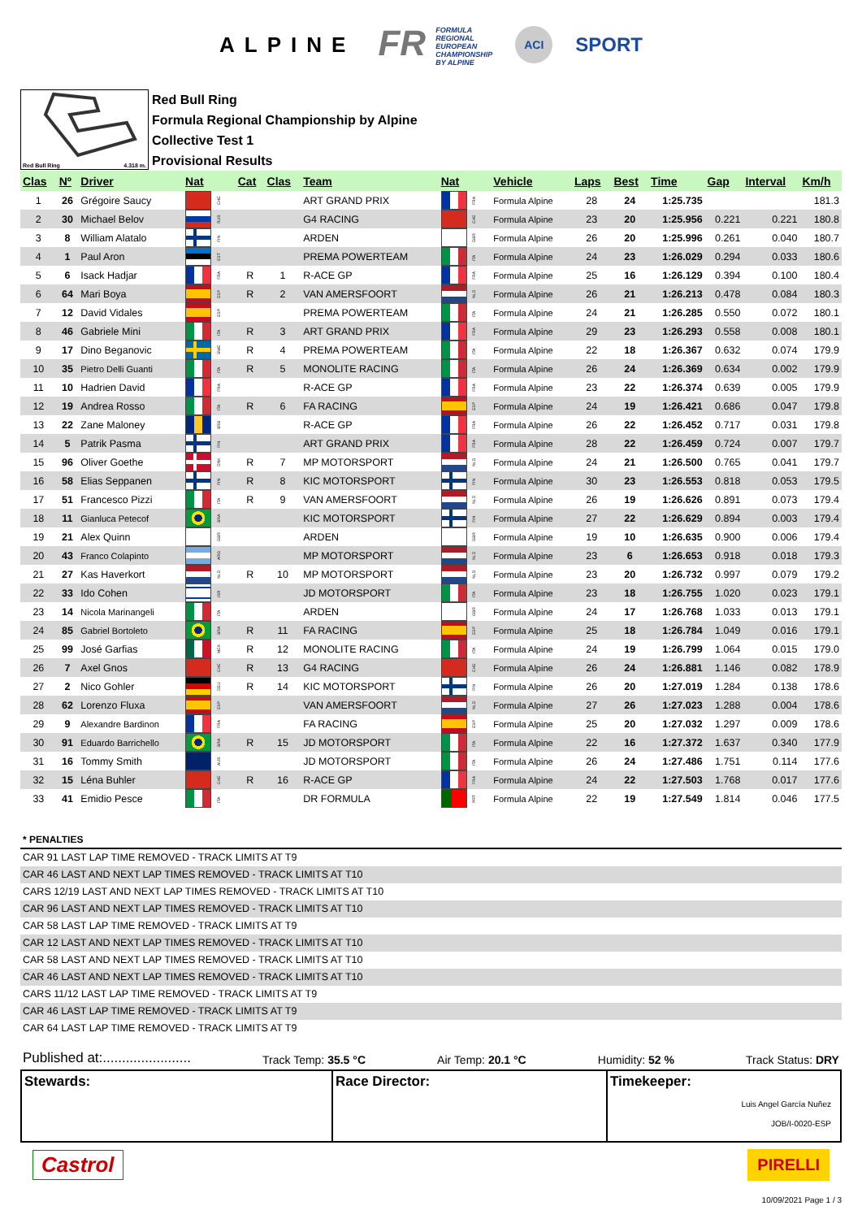ALPINE FR FORMULA
REGIONAL
EUROPEAN
CHAMPIONSHIP
BY ALPINE ACI SPORT
Red Bull Ring 4.318 m.
Red Bull Ring
Formula Regional Championship by Alpine
Collective Test 1
Provisional Results
| Clas | Nº | Driver | Nat | Cat | Clas | Team | Nat | Vehicle | Laps | Best | Time | Gap | Interval | Km/h |
| --- | --- | --- | --- | --- | --- | --- | --- | --- | --- | --- | --- | --- | --- | --- |
| 1 | 26 | Grégoire Saucy | CHE | | | ART GRAND PRIX | FRA | Formula Alpine | 28 | 24 | 1:25.735 | | | 181.3 |
| 2 | 30 | Michael Belov | RUS | | | G4 RACING | CHE | Formula Alpine | 23 | 20 | 1:25.956 | 0.221 | 0.221 | 180.8 |
| 3 | 8 | William Alatalo | FIN | | | ARDEN | GBR | Formula Alpine | 26 | 20 | 1:25.996 | 0.261 | 0.040 | 180.7 |
| 4 | 1 | Paul Aron | EST | | | PREMA POWERTEAM | ITA | Formula Alpine | 24 | 23 | 1:26.029 | 0.294 | 0.033 | 180.6 |
| 5 | 6 | Isack Hadjar | FRA | R | 1 | R-ACE GP | FRA | Formula Alpine | 25 | 16 | 1:26.129 | 0.394 | 0.100 | 180.4 |
| 6 | 64 | Mari Boya | ESP | R | 2 | VAN AMERSFOORT | NLD | Formula Alpine | 26 | 21 | 1:26.213 | 0.478 | 0.084 | 180.3 |
| 7 | 12 | David Vidales | ESP | | | PREMA POWERTEAM | ITA | Formula Alpine | 24 | 21 | 1:26.285 | 0.550 | 0.072 | 180.1 |
| 8 | 46 | Gabriele Mini | ITA | R | 3 | ART GRAND PRIX | FRA | Formula Alpine | 29 | 23 | 1:26.293 | 0.558 | 0.008 | 180.1 |
| 9 | 17 | Dino Beganovic | SWE | R | 4 | PREMA POWERTEAM | ITA | Formula Alpine | 22 | 18 | 1:26.367 | 0.632 | 0.074 | 179.9 |
| 10 | 35 | Pietro Delli Guanti | ITA | R | 5 | MONOLITE RACING | ITA | Formula Alpine | 26 | 24 | 1:26.369 | 0.634 | 0.002 | 179.9 |
| 11 | 10 | Hadrien David | FRA | | | R-ACE GP | FRA | Formula Alpine | 23 | 22 | 1:26.374 | 0.639 | 0.005 | 179.9 |
| 12 | 19 | Andrea Rosso | ITA | R | 6 | FA RACING | ESP | Formula Alpine | 24 | 19 | 1:26.421 | 0.686 | 0.047 | 179.8 |
| 13 | 22 | Zane Maloney | BRB | | | R-ACE GP | FRA | Formula Alpine | 26 | 22 | 1:26.452 | 0.717 | 0.031 | 179.8 |
| 14 | 5 | Patrik Pasma | FIN | | | ART GRAND PRIX | FRA | Formula Alpine | 28 | 22 | 1:26.459 | 0.724 | 0.007 | 179.7 |
| 15 | 96 | Oliver Goethe | DNK | R | 7 | MP MOTORSPORT | NLD | Formula Alpine | 24 | 21 | 1:26.500 | 0.765 | 0.041 | 179.7 |
| 16 | 58 | Elias Seppanen | FIN | R | 8 | KIC MOTORSPORT | FIN | Formula Alpine | 30 | 23 | 1:26.553 | 0.818 | 0.053 | 179.5 |
| 17 | 51 | Francesco Pizzi | ITA | R | 9 | VAN AMERSFOORT | NLD | Formula Alpine | 26 | 19 | 1:26.626 | 0.891 | 0.073 | 179.4 |
| 18 | 11 | Gianluca Petecof | BRA | | | KIC MOTORSPORT | FIN | Formula Alpine | 27 | 22 | 1:26.629 | 0.894 | 0.003 | 179.4 |
| 19 | 21 | Alex Quinn | GBR | | | ARDEN | GBR | Formula Alpine | 19 | 10 | 1:26.635 | 0.900 | 0.006 | 179.4 |
| 20 | 43 | Franco Colapinto | ARG | | | MP MOTORSPORT | NLD | Formula Alpine | 23 | 6 | 1:26.653 | 0.918 | 0.018 | 179.3 |
| 21 | 27 | Kas Haverkort | NLD | R | 10 | MP MOTORSPORT | NLD | Formula Alpine | 23 | 20 | 1:26.732 | 0.997 | 0.079 | 179.2 |
| 22 | 33 | Ido Cohen | ISR | | | JD MOTORSPORT | ITA | Formula Alpine | 23 | 18 | 1:26.755 | 1.020 | 0.023 | 179.1 |
| 23 | 14 | Nicola Marinangeli | ITA | | | ARDEN | GBR | Formula Alpine | 24 | 17 | 1:26.768 | 1.033 | 0.013 | 179.1 |
| 24 | 85 | Gabriel Bortoleto | BRA | R | 11 | FA RACING | ESP | Formula Alpine | 25 | 18 | 1:26.784 | 1.049 | 0.016 | 179.1 |
| 25 | 99 | José Garfias | MEX | R | 12 | MONOLITE RACING | ITA | Formula Alpine | 24 | 19 | 1:26.799 | 1.064 | 0.015 | 179.0 |
| 26 | 7 | Axel Gnos | CHE | R | 13 | G4 RACING | CHE | Formula Alpine | 26 | 24 | 1:26.881 | 1.146 | 0.082 | 178.9 |
| 27 | 2 | Nico Gohler | DEU | R | 14 | KIC MOTORSPORT | FIN | Formula Alpine | 26 | 20 | 1:27.019 | 1.284 | 0.138 | 178.6 |
| 28 | 62 | Lorenzo Fluxa | ESP | | | VAN AMERSFOORT | NLD | Formula Alpine | 27 | 26 | 1:27.023 | 1.288 | 0.004 | 178.6 |
| 29 | 9 | Alexandre Bardinon | FRA | | | FA RACING | ESP | Formula Alpine | 25 | 20 | 1:27.032 | 1.297 | 0.009 | 178.6 |
| 30 | 91 | Eduardo Barrichello | BRA | R | 15 | JD MOTORSPORT | ITA | Formula Alpine | 22 | 16 | 1:27.372 | 1.637 | 0.340 | 177.9 |
| 31 | 16 | Tommy Smith | AUS | | | JD MOTORSPORT | ITA | Formula Alpine | 26 | 24 | 1:27.486 | 1.751 | 0.114 | 177.6 |
| 32 | 15 | Léna Buhler | CHE | R | 16 | R-ACE GP | FRA | Formula Alpine | 24 | 22 | 1:27.503 | 1.768 | 0.017 | 177.6 |
| 33 | 41 | Emidio Pesce | ITA | | | DR FORMULA | PRT | Formula Alpine | 22 | 19 | 1:27.549 | 1.814 | 0.046 | 177.5 |
* PENALTIES
CAR 91 LAST LAP TIME REMOVED - TRACK LIMITS AT T9
CAR 46 LAST AND NEXT LAP TIMES REMOVED - TRACK LIMITS AT T10
CARS 12/19 LAST AND NEXT LAP TIMES REMOVED - TRACK LIMITS AT T10
CAR 96 LAST AND NEXT LAP TIMES REMOVED - TRACK LIMITS AT T10
CAR 58 LAST LAP TIME REMOVED - TRACK LIMITS AT T9
CAR 12 LAST AND NEXT LAP TIMES REMOVED - TRACK LIMITS AT T10
CAR 58 LAST AND NEXT LAP TIMES REMOVED - TRACK LIMITS AT T10
CAR 46 LAST AND NEXT LAP TIMES REMOVED - TRACK LIMITS AT T10
CARS 11/12 LAST LAP TIME REMOVED - TRACK LIMITS AT T9
CAR 46 LAST LAP TIME REMOVED - TRACK LIMITS AT T9
CAR 64 LAST LAP TIME REMOVED - TRACK LIMITS AT T9
Published at:....................... Track Temp: 35.5 °C Air Temp: 20.1 °C Humidity: 52 % Track Status: DRY
Stewards: Race Director: Timekeeper:
Luis Angel García Nuñez
JOB/I-0020-ESP
Castrol PIRELLI
10/09/2021 Page 1 / 3